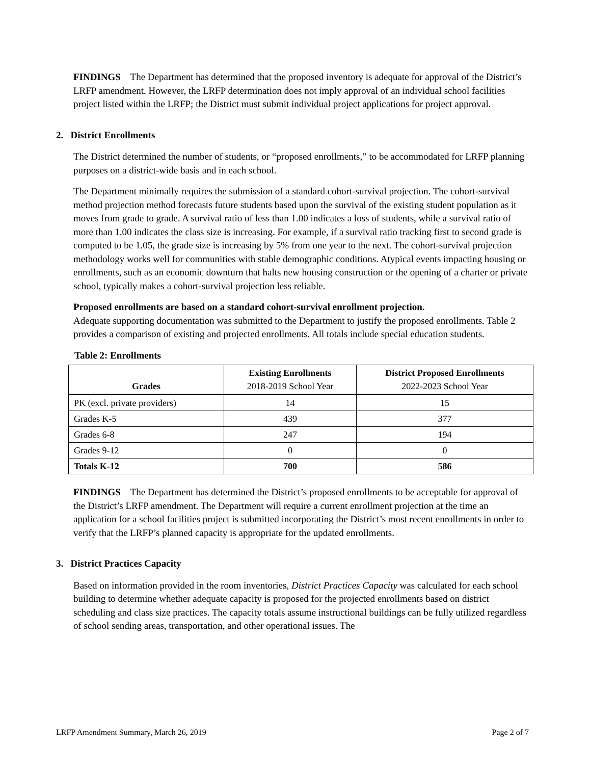FINDINGS The Department has determined that the proposed inventory is adequate for approval of the District’s LRFP amendment. However, the LRFP determination does not imply approval of an individual school facilities project listed within the LRFP; the District must submit individual project applications for project approval.
2. District Enrollments
The District determined the number of students, or “proposed enrollments,” to be accommodated for LRFP planning purposes on a district-wide basis and in each school.
The Department minimally requires the submission of a standard cohort-survival projection. The cohort-survival method projection method forecasts future students based upon the survival of the existing student population as it moves from grade to grade. A survival ratio of less than 1.00 indicates a loss of students, while a survival ratio of more than 1.00 indicates the class size is increasing. For example, if a survival ratio tracking first to second grade is computed to be 1.05, the grade size is increasing by 5% from one year to the next. The cohort-survival projection methodology works well for communities with stable demographic conditions. Atypical events impacting housing or enrollments, such as an economic downturn that halts new housing construction or the opening of a charter or private school, typically makes a cohort-survival projection less reliable.
Proposed enrollments are based on a standard cohort-survival enrollment projection.
Adequate supporting documentation was submitted to the Department to justify the proposed enrollments. Table 2 provides a comparison of existing and projected enrollments. All totals include special education students.
Table 2: Enrollments
| Grades | Existing Enrollments 2018-2019 School Year | District Proposed Enrollments 2022-2023 School Year |
| --- | --- | --- |
| PK (excl. private providers) | 14 | 15 |
| Grades K-5 | 439 | 377 |
| Grades 6-8 | 247 | 194 |
| Grades 9-12 | 0 | 0 |
| Totals K-12 | 700 | 586 |
FINDINGS The Department has determined the District’s proposed enrollments to be acceptable for approval of the District’s LRFP amendment. The Department will require a current enrollment projection at the time an application for a school facilities project is submitted incorporating the District’s most recent enrollments in order to verify that the LRFP’s planned capacity is appropriate for the updated enrollments.
3. District Practices Capacity
Based on information provided in the room inventories, District Practices Capacity was calculated for each school building to determine whether adequate capacity is proposed for the projected enrollments based on district scheduling and class size practices. The capacity totals assume instructional buildings can be fully utilized regardless of school sending areas, transportation, and other operational issues. The
LRFP Amendment Summary, March 26, 2019 Page 2 of 7